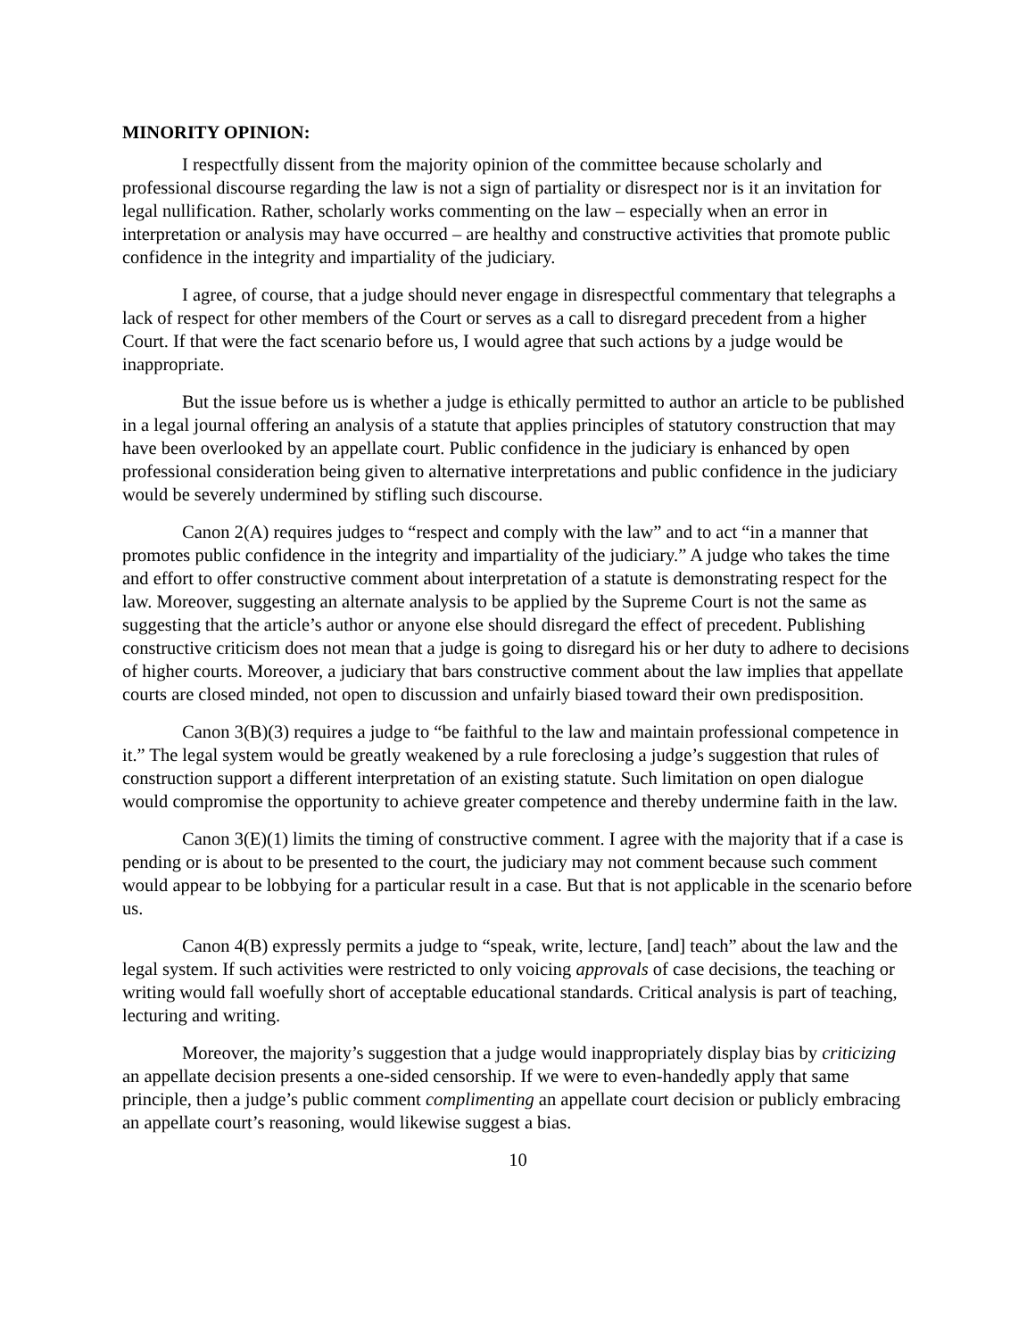MINORITY OPINION:
I respectfully dissent from the majority opinion of the committee because scholarly and professional discourse regarding the law is not a sign of partiality or disrespect nor is it an invitation for legal nullification. Rather, scholarly works commenting on the law – especially when an error in interpretation or analysis may have occurred – are healthy and constructive activities that promote public confidence in the integrity and impartiality of the judiciary.
I agree, of course, that a judge should never engage in disrespectful commentary that telegraphs a lack of respect for other members of the Court or serves as a call to disregard precedent from a higher Court. If that were the fact scenario before us, I would agree that such actions by a judge would be inappropriate.
But the issue before us is whether a judge is ethically permitted to author an article to be published in a legal journal offering an analysis of a statute that applies principles of statutory construction that may have been overlooked by an appellate court. Public confidence in the judiciary is enhanced by open professional consideration being given to alternative interpretations and public confidence in the judiciary would be severely undermined by stifling such discourse.
Canon 2(A) requires judges to “respect and comply with the law” and to act “in a manner that promotes public confidence in the integrity and impartiality of the judiciary.” A judge who takes the time and effort to offer constructive comment about interpretation of a statute is demonstrating respect for the law. Moreover, suggesting an alternate analysis to be applied by the Supreme Court is not the same as suggesting that the article’s author or anyone else should disregard the effect of precedent. Publishing constructive criticism does not mean that a judge is going to disregard his or her duty to adhere to decisions of higher courts. Moreover, a judiciary that bars constructive comment about the law implies that appellate courts are closed minded, not open to discussion and unfairly biased toward their own predisposition.
Canon 3(B)(3) requires a judge to “be faithful to the law and maintain professional competence in it.” The legal system would be greatly weakened by a rule foreclosing a judge’s suggestion that rules of construction support a different interpretation of an existing statute. Such limitation on open dialogue would compromise the opportunity to achieve greater competence and thereby undermine faith in the law.
Canon 3(E)(1) limits the timing of constructive comment. I agree with the majority that if a case is pending or is about to be presented to the court, the judiciary may not comment because such comment would appear to be lobbying for a particular result in a case. But that is not applicable in the scenario before us.
Canon 4(B) expressly permits a judge to “speak, write, lecture, [and] teach” about the law and the legal system. If such activities were restricted to only voicing approvals of case decisions, the teaching or writing would fall woefully short of acceptable educational standards. Critical analysis is part of teaching, lecturing and writing.
Moreover, the majority’s suggestion that a judge would inappropriately display bias by criticizing an appellate decision presents a one-sided censorship. If we were to even-handedly apply that same principle, then a judge’s public comment complimenting an appellate court decision or publicly embracing an appellate court’s reasoning, would likewise suggest a bias.
10